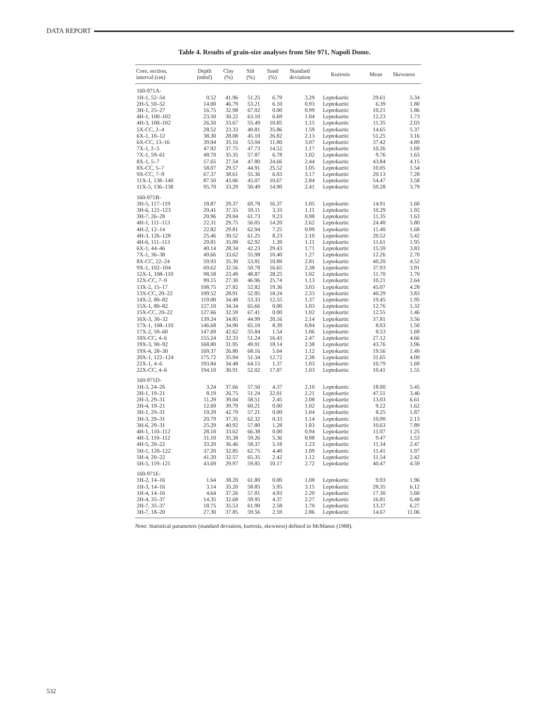DATA REPORT
Table 4. Results of grain-size analyses from Site 971, Napoli Dome.
| Core, section, interval (cm) | Depth (mbsf) | Clay (%) | Silt (%) | Sand (%) | Standard deviation | Kurtosis | Mean | Skewness |
| --- | --- | --- | --- | --- | --- | --- | --- | --- |
| 160-971A- | | | | | | | | |
| 1H-1, 52–54 | 0.52 | 41.96 | 51.25 | 6.79 | 3.29 | Leptokurtic | 29.61 | 5.34 |
| 2H-5, 50–52 | 14.00 | 46.79 | 53.21 | 6.10 | 0.93 | Leptokurtic | 6.39 | 1.80 |
| 3H-1, 25–27 | 16.75 | 32.98 | 67.02 | 0.00 | 0.99 | Leptokurtic | 10.21 | 1.86 |
| 4H-1, 100–102 | 23.50 | 30.22 | 63.10 | 6.69 | 1.04 | Leptokurtic | 12.23 | 1.73 |
| 4H-3, 100–102 | 26.50 | 33.67 | 55.49 | 10.85 | 1.15 | Leptokurtic | 11.35 | 2.03 |
| 5X-CC, 2–4 | 28.52 | 23.33 | 40.81 | 35.86 | 1.59 | Leptokurtic | 14.65 | 5.37 |
| 6X-1, 10–12 | 38.30 | 28.08 | 45.10 | 26.82 | 2.13 | Leptokurtic | 51.25 | 3.16 |
| 6X-CC, 13–16 | 39.04 | 35.16 | 53.04 | 11.80 | 3.07 | Leptokurtic | 37.42 | 4.89 |
| 7X-1, 2–5 | 47.92 | 37.75 | 47.73 | 14.52 | 1.17 | Leptokurtic | 10.26 | 1.69 |
| 7X-1, 59–61 | 48.70 | 35.35 | 57.87 | 6.78 | 1.02 | Leptokurtic | 9.76 | 1.63 |
| 8X-1, 5–7 | 57.65 | 27.54 | 47.80 | 24.66 | 2.44 | Leptokurtic | 43.84 | 4.15 |
| 8X-CC, 5–7 | 58.07 | 29.57 | 44.91 | 25.52 | 1.05 | Leptokurtic | 10.05 | 1.54 |
| 9X-CC, 7–9 | 67.37 | 38.61 | 55.36 | 6.03 | 3.17 | Leptokurtic | 20.13 | 7.28 |
| 11X-1, 138–140 | 87.50 | 43.06 | 45.07 | 10.67 | 2.84 | Leptokurtic | 54.47 | 3.58 |
| 11X-5, 136–138 | 95.70 | 33.29 | 50.49 | 14.90 | 2.41 | Leptokurtic | 50.28 | 3.79 |
| 160-971B- | | | | | | | | |
| 3H-5, 117–119 | 18.87 | 29.37 | 69.78 | 16.37 | 1.05 | Leptokurtic | 14.91 | 1.60 |
| 3H-6, 121–123 | 20.41 | 37.55 | 59.11 | 3.33 | 1.11 | Leptokurtic | 10.29 | 1.92 |
| 3H-7, 26–28 | 20.96 | 29.04 | 61.73 | 9.23 | 0.98 | Leptokurtic | 11.35 | 1.63 |
| 4H-1, 111–113 | 22.31 | 29.75 | 56.05 | 14.20 | 2.62 | Leptokurtic | 24.40 | 5.80 |
| 4H-2, 12–14 | 22.82 | 29.81 | 62.94 | 7.25 | 0.99 | Leptokurtic | 11.40 | 1.68 |
| 4H-3, 126–128 | 25.46 | 30.52 | 61.25 | 8.23 | 2.10 | Leptokurtic | 20.52 | 5.42 |
| 4H-6, 111–113 | 29.81 | 35.09 | 62.92 | 1.39 | 1.11 | Leptokurtic | 11.61 | 1.95 |
| 6X-1, 44–46 | 40.14 | 28.34 | 42.23 | 29.43 | 1.71 | Leptokurtic | 15.59 | 3.83 |
| 7X-1, 36–38 | 49.66 | 33.62 | 55.98 | 10.40 | 1.27 | Leptokurtic | 12.26 | 2.70 |
| 8X-CC, 22–24 | 59.93 | 35.30 | 53.81 | 10.89 | 2.81 | Leptokurtic | 40.20 | 4.52 |
| 9X-1, 102–104 | 69.62 | 32.56 | 50.78 | 16.65 | 2.38 | Leptokurtic | 37.93 | 3.91 |
| 12X-1, 108–110 | 98.58 | 23.49 | 48.87 | 28.25 | 1.02 | Leptokurtic | 11.70 | 1.70 |
| 12X-CC, 7–9 | 99.15 | 27.30 | 46.96 | 25.74 | 1.13 | Leptokurtic | 10.21 | 2.64 |
| 13X-2, 15–17 | 108.75 | 27.82 | 52.82 | 19.36 | 3.03 | Leptokurtic | 45.07 | 4.28 |
| 13X-CC, 20–22 | 109.52 | 28.91 | 52.85 | 18.24 | 2.33 | Leptokurtic | 40.29 | 3.83 |
| 14X-2, 80–82 | 119.00 | 34.48 | 53.33 | 12.55 | 1.37 | Leptokurtic | 19.45 | 1.95 |
| 15X-1, 80–82 | 127.10 | 34.34 | 65.66 | 0.00 | 1.03 | Leptokurtic | 12.76 | 1.32 |
| 15X-CC, 20–22 | 127.66 | 32.59 | 67.41 | 0.00 | 1.02 | Leptokurtic | 12.55 | 1.46 |
| 16X-3, 30–32 | 139.24 | 34.85 | 44.99 | 20.16 | 2.14 | Leptokurtic | 37.81 | 3.56 |
| 17X-1, 108–110 | 146.68 | 34.90 | 65.10 | 8.39 | 0.84 | Leptokurtic | 8.03 | 1.50 |
| 17X-2, 59–60 | 147.69 | 42.62 | 55.84 | 1.54 | 1.06 | Leptokurtic | 8.53 | 1.69 |
| 18X-CC, 4–6 | 155.24 | 32.33 | 51.24 | 16.43 | 2.47 | Leptokurtic | 27.12 | 4.66 |
| 19X-3, 90–92 | 168.80 | 31.95 | 49.91 | 18.14 | 2.38 | Leptokurtic | 43.76 | 3.96 |
| 19X-4, 28–30 | 169.37 | 26.80 | 68.16 | 5.04 | 1.12 | Leptokurtic | 19.56 | 1.49 |
| 20X-1, 122–124 | 175.72 | 35.94 | 51.34 | 12.72 | 2.38 | Leptokurtic | 31.65 | 4.09 |
| 22X-1, 4–6 | 193.84 | 34.48 | 64.15 | 1.37 | 1.03 | Leptokurtic | 10.79 | 1.69 |
| 22X-CC, 4–6 | 194.10 | 30.91 | 52.02 | 17.07 | 1.03 | Leptokurtic | 10.41 | 1.55 |
| 160-971D- | | | | | | | | |
| 1H-3, 24–26 | 3.24 | 37.66 | 57.50 | 4.37 | 2.10 | Leptokurtic | 18.00 | 5.45 |
| 2H-1, 19–21 | 8.19 | 26.75 | 51.24 | 22.01 | 2.21 | Leptokurtic | 47.51 | 3.46 |
| 2H-3, 29–31 | 11.29 | 39.04 | 58.51 | 2.45 | 2.08 | Leptokurtic | 13.03 | 6.61 |
| 2H-4, 19–21 | 12.69 | 39.79 | 60.21 | 0.00 | 1.02 | Leptokurtic | 9.22 | 1.62 |
| 3H-1, 29–31 | 19.29 | 42.79 | 57.21 | 0.00 | 1.04 | Leptokurtic | 8.25 | 1.87 |
| 3H-3, 29–31 | 20.79 | 37.35 | 62.32 | 0.33 | 1.14 | Leptokurtic | 10.90 | 2.13 |
| 3H-6, 29–31 | 25.29 | 40.92 | 57.80 | 1.28 | 1.83 | Leptokurtic | 10.63 | 7.89 |
| 4H-1, 110–112 | 28.10 | 33.62 | 66.38 | 0.00 | 0.94 | Leptokurtic | 11.07 | 1.25 |
| 4H-3, 110–112 | 31.10 | 35.38 | 59.26 | 5.36 | 0.98 | Leptokurtic | 9.47 | 1.53 |
| 4H-5, 20–22 | 33.20 | 36.46 | 58.37 | 5.18 | 1.23 | Leptokurtic | 11.34 | 2.47 |
| 5H-1, 120–122 | 37.20 | 32.85 | 62.75 | 4.40 | 1.09 | Leptokurtic | 11.41 | 1.97 |
| 5H-4, 20–22 | 41.20 | 32.57 | 65.35 | 2.42 | 1.12 | Leptokurtic | 11.54 | 2.42 |
| 5H-5, 119–121 | 43.69 | 29.97 | 59.85 | 10.17 | 2.72 | Leptokurtic | 40.47 | 4.59 |
| 160-971E- | | | | | | | | |
| 1H-2, 14–16 | 1.64 | 38.20 | 61.80 | 0.00 | 1.08 | Leptokurtic | 9.93 | 1.96 |
| 1H-3, 14–16 | 3.14 | 35.20 | 58.85 | 5.95 | 3.15 | Leptokurtic | 28.35 | 6.12 |
| 1H-4, 14–16 | 4.64 | 37.26 | 57.81 | 4.93 | 2.20 | Leptokurtic | 17.30 | 5.60 |
| 2H-4, 35–37 | 14.35 | 32.68 | 59.95 | 4.37 | 2.27 | Leptokurtic | 16.81 | 6.48 |
| 2H-7, 35–37 | 18.75 | 35.53 | 61.90 | 2.58 | 1.70 | Leptokurtic | 13.37 | 6.27 |
| 3H-7, 18–20 | 27.30 | 37.85 | 59.56 | 2.59 | 2.86 | Leptokurtic | 14.67 | 11.06 |
Note: Statistical parameters (standard deviation, kurtosis, skewness) defined in McManus (1988).
532